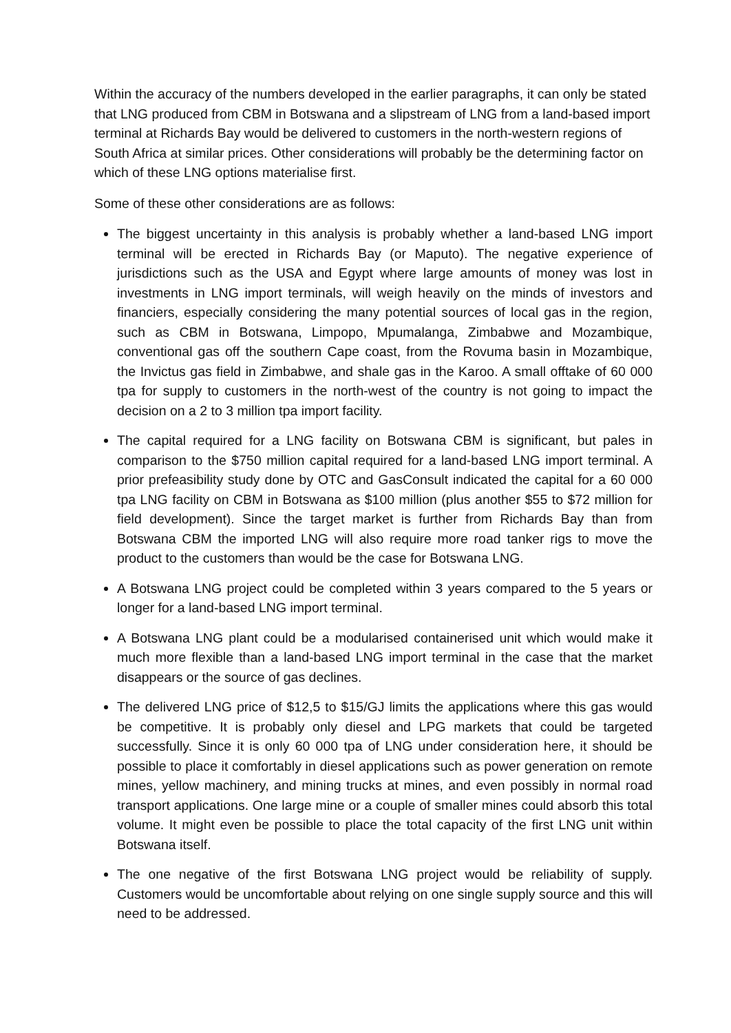Within the accuracy of the numbers developed in the earlier paragraphs, it can only be stated that LNG produced from CBM in Botswana and a slipstream of LNG from a land-based import terminal at Richards Bay would be delivered to customers in the north-western regions of South Africa at similar prices. Other considerations will probably be the determining factor on which of these LNG options materialise first.
Some of these other considerations are as follows:
The biggest uncertainty in this analysis is probably whether a land-based LNG import terminal will be erected in Richards Bay (or Maputo). The negative experience of jurisdictions such as the USA and Egypt where large amounts of money was lost in investments in LNG import terminals, will weigh heavily on the minds of investors and financiers, especially considering the many potential sources of local gas in the region, such as CBM in Botswana, Limpopo, Mpumalanga, Zimbabwe and Mozambique, conventional gas off the southern Cape coast, from the Rovuma basin in Mozambique, the Invictus gas field in Zimbabwe, and shale gas in the Karoo. A small offtake of 60 000 tpa for supply to customers in the north-west of the country is not going to impact the decision on a 2 to 3 million tpa import facility.
The capital required for a LNG facility on Botswana CBM is significant, but pales in comparison to the $750 million capital required for a land-based LNG import terminal. A prior prefeasibility study done by OTC and GasConsult indicated the capital for a 60 000 tpa LNG facility on CBM in Botswana as $100 million (plus another $55 to $72 million for field development). Since the target market is further from Richards Bay than from Botswana CBM the imported LNG will also require more road tanker rigs to move the product to the customers than would be the case for Botswana LNG.
A Botswana LNG project could be completed within 3 years compared to the 5 years or longer for a land-based LNG import terminal.
A Botswana LNG plant could be a modularised containerised unit which would make it much more flexible than a land-based LNG import terminal in the case that the market disappears or the source of gas declines.
The delivered LNG price of $12,5 to $15/GJ limits the applications where this gas would be competitive. It is probably only diesel and LPG markets that could be targeted successfully. Since it is only 60 000 tpa of LNG under consideration here, it should be possible to place it comfortably in diesel applications such as power generation on remote mines, yellow machinery, and mining trucks at mines, and even possibly in normal road transport applications. One large mine or a couple of smaller mines could absorb this total volume. It might even be possible to place the total capacity of the first LNG unit within Botswana itself.
The one negative of the first Botswana LNG project would be reliability of supply. Customers would be uncomfortable about relying on one single supply source and this will need to be addressed.